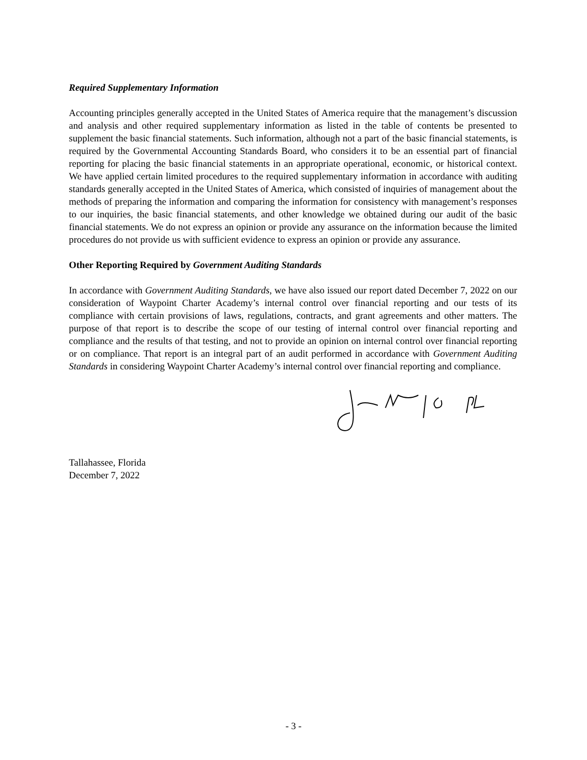Required Supplementary Information
Accounting principles generally accepted in the United States of America require that the management’s discussion and analysis and other required supplementary information as listed in the table of contents be presented to supplement the basic financial statements. Such information, although not a part of the basic financial statements, is required by the Governmental Accounting Standards Board, who considers it to be an essential part of financial reporting for placing the basic financial statements in an appropriate operational, economic, or historical context. We have applied certain limited procedures to the required supplementary information in accordance with auditing standards generally accepted in the United States of America, which consisted of inquiries of management about the methods of preparing the information and comparing the information for consistency with management’s responses to our inquiries, the basic financial statements, and other knowledge we obtained during our audit of the basic financial statements. We do not express an opinion or provide any assurance on the information because the limited procedures do not provide us with sufficient evidence to express an opinion or provide any assurance.
Other Reporting Required by Government Auditing Standards
In accordance with Government Auditing Standards, we have also issued our report dated December 7, 2022 on our consideration of Waypoint Charter Academy’s internal control over financial reporting and our tests of its compliance with certain provisions of laws, regulations, contracts, and grant agreements and other matters. The purpose of that report is to describe the scope of our testing of internal control over financial reporting and compliance and the results of that testing, and not to provide an opinion on internal control over financial reporting or on compliance. That report is an integral part of an audit performed in accordance with Government Auditing Standards in considering Waypoint Charter Academy’s internal control over financial reporting and compliance.
Tallahassee, Florida
December 7, 2022
- 3 -